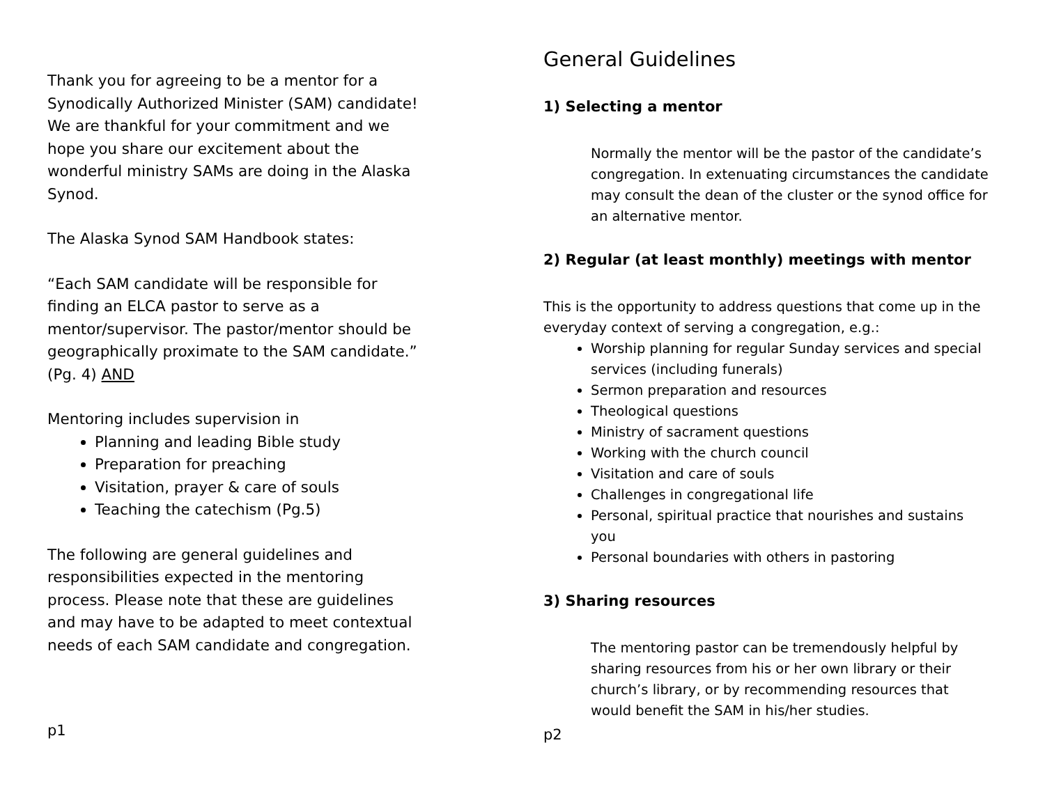Thank you for agreeing to be a mentor for a Synodically Authorized Minister (SAM) candidate! We are thankful for your commitment and we hope you share our excitement about the wonderful ministry SAMs are doing in the Alaska Synod.
The Alaska Synod SAM Handbook states:
“Each SAM candidate will be responsible for finding an ELCA pastor to serve as a mentor/supervisor. The pastor/mentor should be geographically proximate to the SAM candidate.” (Pg. 4) AND
Mentoring includes supervision in
Planning and leading Bible study
Preparation for preaching
Visitation, prayer & care of souls
Teaching the catechism (Pg.5)
The following are general guidelines and responsibilities expected in the mentoring process. Please note that these are guidelines and may have to be adapted to meet contextual needs of each SAM candidate and congregation.
p1
General Guidelines
1) Selecting a mentor
Normally the mentor will be the pastor of the candidate’s congregation. In extenuating circumstances the candidate may consult the dean of the cluster or the synod office for an alternative mentor.
2) Regular (at least monthly) meetings with mentor
This is the opportunity to address questions that come up in the everyday context of serving a congregation, e.g.:
Worship planning for regular Sunday services and special services (including funerals)
Sermon preparation and resources
Theological questions
Ministry of sacrament questions
Working with the church council
Visitation and care of souls
Challenges in congregational life
Personal, spiritual practice that nourishes and sustains you
Personal boundaries with others in pastoring
3) Sharing resources
The mentoring pastor can be tremendously helpful by sharing resources from his or her own library or their church’s library, or by recommending resources that would benefit the SAM in his/her studies.
p2